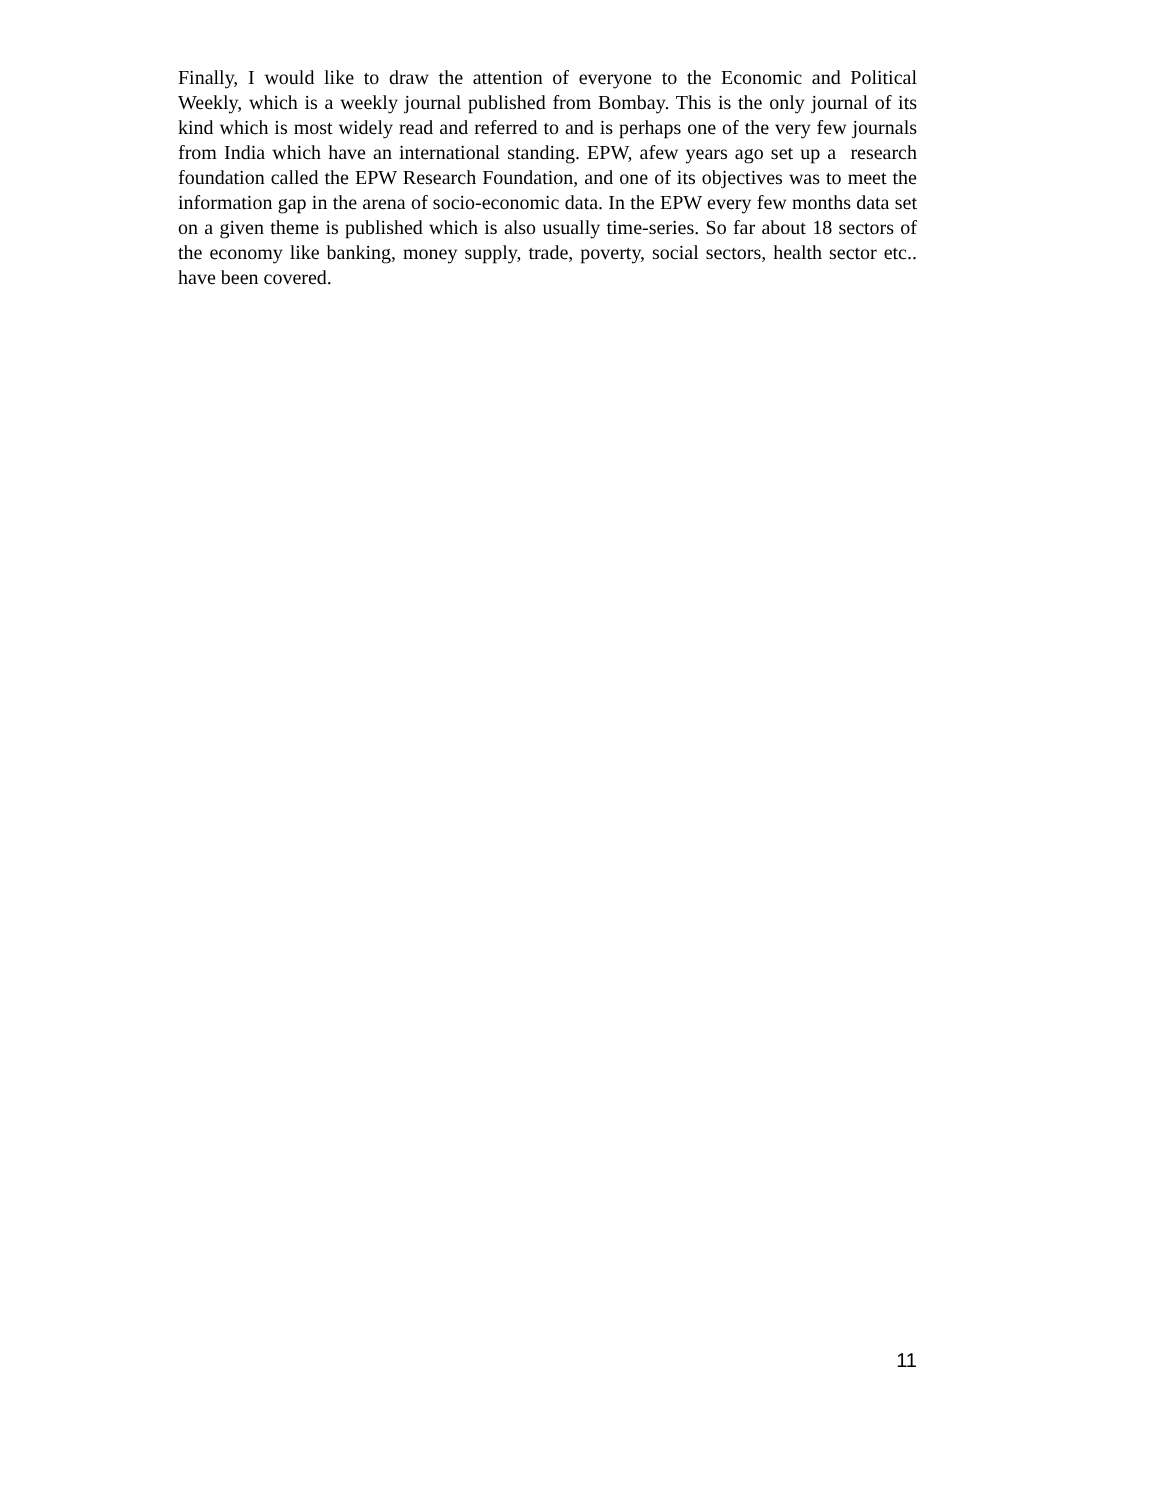Finally, I would like to draw the attention of everyone to the Economic and Political Weekly, which is a weekly journal published from Bombay. This is the only journal of its kind which is most widely read and referred to and is perhaps one of the very few journals from India which have an international standing. EPW, afew years ago set up a research foundation called the EPW Research Foundation, and one of its objectives was to meet the information gap in the arena of socio-economic data. In the EPW every few months data set on a given theme is published which is also usually time-series. So far about 18 sectors of the economy like banking, money supply, trade, poverty, social sectors, health sector etc.. have been covered.
11